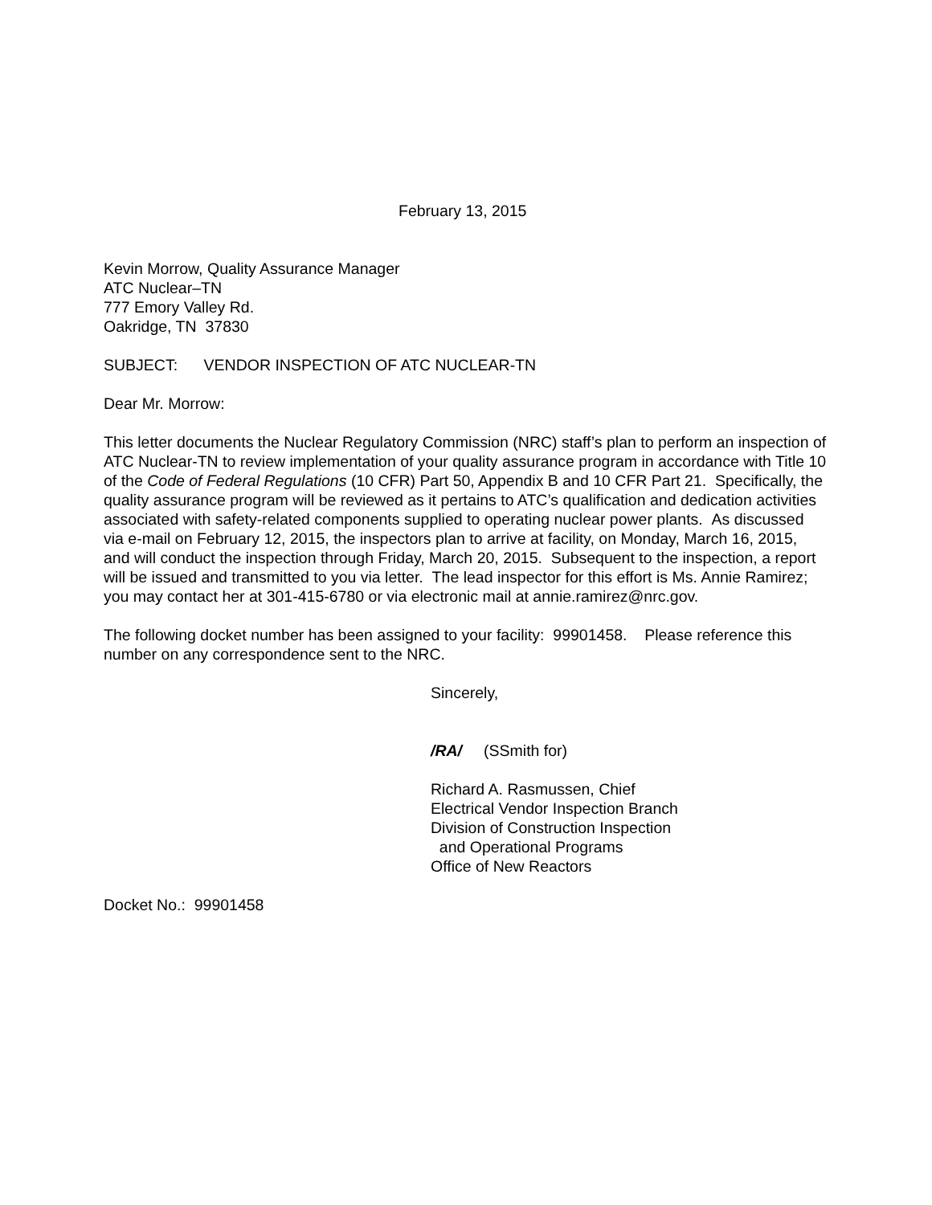February 13, 2015
Kevin Morrow, Quality Assurance Manager
ATC Nuclear–TN
777 Emory Valley Rd.
Oakridge, TN 37830
SUBJECT: VENDOR INSPECTION OF ATC NUCLEAR-TN
Dear Mr. Morrow:
This letter documents the Nuclear Regulatory Commission (NRC) staff’s plan to perform an inspection of ATC Nuclear-TN to review implementation of your quality assurance program in accordance with Title 10 of the Code of Federal Regulations (10 CFR) Part 50, Appendix B and 10 CFR Part 21. Specifically, the quality assurance program will be reviewed as it pertains to ATC’s qualification and dedication activities associated with safety-related components supplied to operating nuclear power plants. As discussed via e-mail on February 12, 2015, the inspectors plan to arrive at facility, on Monday, March 16, 2015, and will conduct the inspection through Friday, March 20, 2015. Subsequent to the inspection, a report will be issued and transmitted to you via letter. The lead inspector for this effort is Ms. Annie Ramirez; you may contact her at 301-415-6780 or via electronic mail at annie.ramirez@nrc.gov.
The following docket number has been assigned to your facility: 99901458. Please reference this number on any correspondence sent to the NRC.
Sincerely,
/RA/ (SSmith for)
Richard A. Rasmussen, Chief
Electrical Vendor Inspection Branch
Division of Construction Inspection
and Operational Programs
Office of New Reactors
Docket No.: 99901458